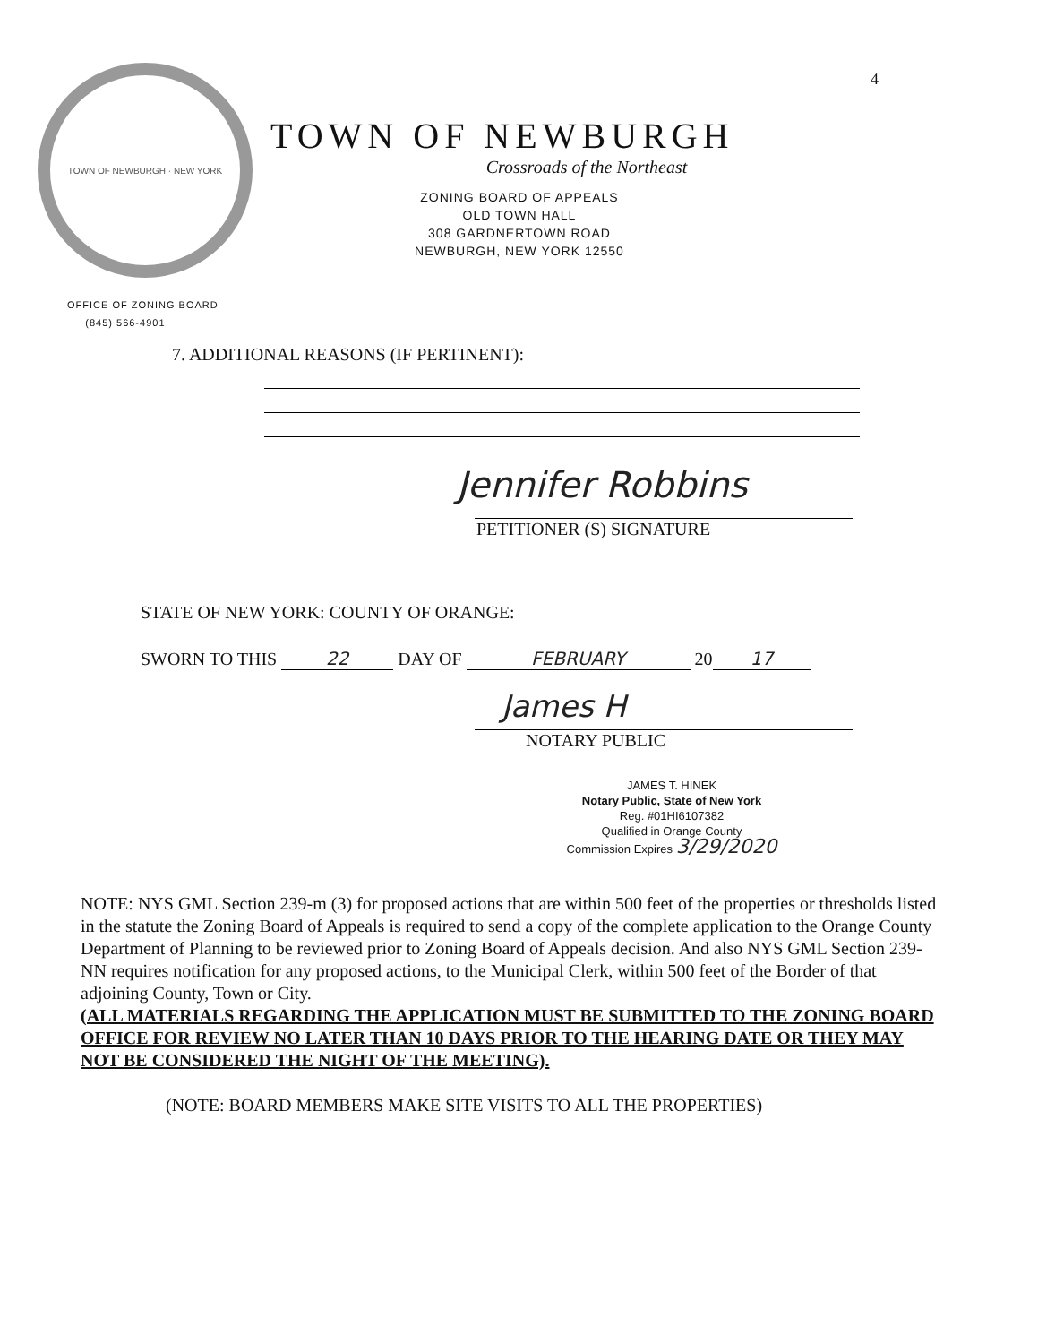4
TOWN OF NEWBURGH · NEW YORK
TOWN OF NEWBURGH
Crossroads of the Northeast
ZONING BOARD OF APPEALS
OLD TOWN HALL
308 GARDNERTOWN ROAD
NEWBURGH, NEW YORK 12550
OFFICE OF ZONING BOARD
(845) 566-4901
7. ADDITIONAL REASONS (IF PERTINENT):
Jennifer Robbins
PETITIONER (S) SIGNATURE
STATE OF NEW YORK: COUNTY OF ORANGE:
SWORN TO THIS 22 DAY OF FEBRUARY 20 17
James H
NOTARY PUBLIC
JAMES T. HINEK
Notary Public, State of New York
Reg. #01HI6107382
Qualified in Orange County
Commission Expires 3/29/2020
NOTE: NYS GML Section 239-m (3) for proposed actions that are within 500 feet of the properties or thresholds listed in the statute the Zoning Board of Appeals is required to send a copy of the complete application to the Orange County Department of Planning to be reviewed prior to Zoning Board of Appeals decision. And also NYS GML Section 239-NN requires notification for any proposed actions, to the Municipal Clerk, within 500 feet of the Border of that adjoining County, Town or City.
(ALL MATERIALS REGARDING THE APPLICATION MUST BE SUBMITTED TO THE ZONING BOARD OFFICE FOR REVIEW NO LATER THAN 10 DAYS PRIOR TO THE HEARING DATE OR THEY MAY NOT BE CONSIDERED THE NIGHT OF THE MEETING).
(NOTE: BOARD MEMBERS MAKE SITE VISITS TO ALL THE PROPERTIES)